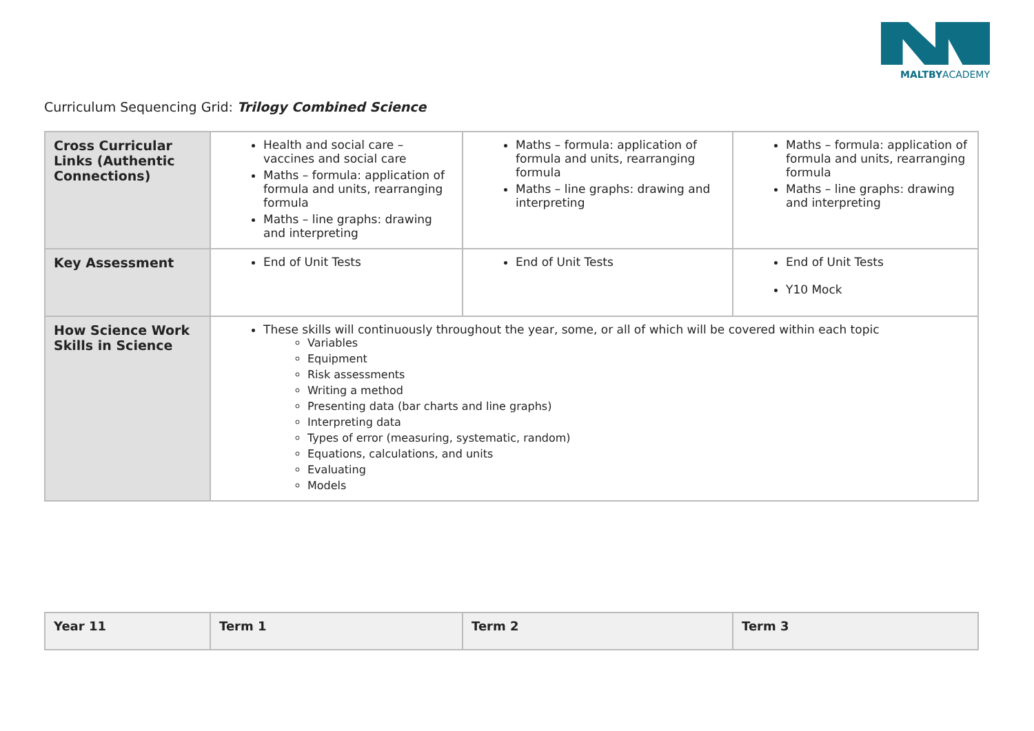MALTBYACADEMY
Curriculum Sequencing Grid: Trilogy Combined Science
| Cross Curricular Links (Authentic Connections) | Health and social care – vaccines and social care Maths – formula: application of formula and units, rearranging formula Maths – line graphs: drawing and interpreting | Maths – formula: application of formula and units, rearranging formula Maths – line graphs: drawing and interpreting | Maths – formula: application of formula and units, rearranging formula Maths – line graphs: drawing and interpreting |
| Key Assessment | End of Unit Tests | End of Unit Tests | End of Unit Tests Y10 Mock |
| How Science Work Skills in Science | These skills will continuously throughout the year, some, or all of which will be covered within each topic Variables Equipment Risk assessments Writing a method Presenting data (bar charts and line graphs) Interpreting data Types of error (measuring, systematic, random) Equations, calculations, and units Evaluating Models | | |
| Year 11 | Term 1 | Term 2 | Term 3 |